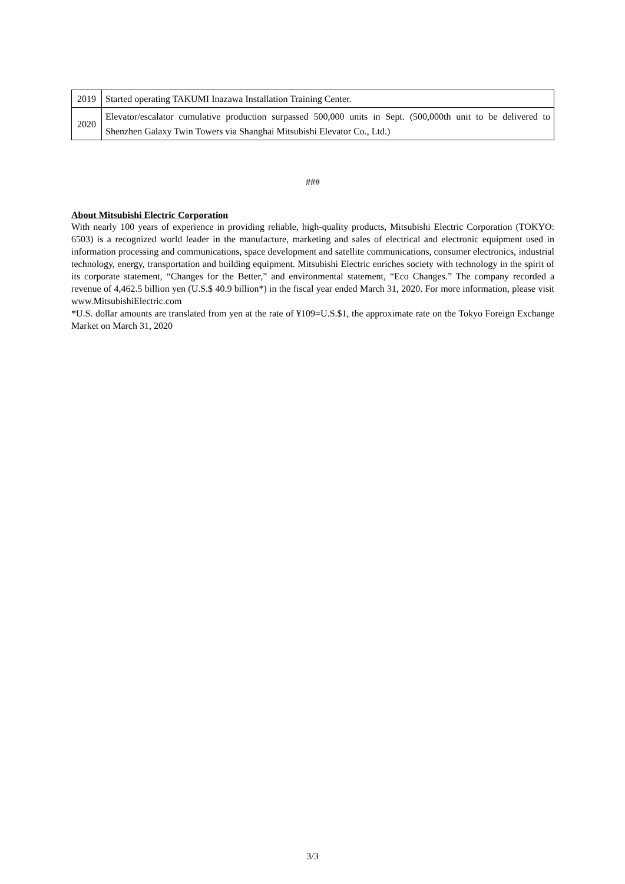| 2019 | Started operating TAKUMI Inazawa Installation Training Center. |
| 2020 | Elevator/escalator cumulative production surpassed 500,000 units in Sept. (500,000th unit to be delivered to Shenzhen Galaxy Twin Towers via Shanghai Mitsubishi Elevator Co., Ltd.) |
###
About Mitsubishi Electric Corporation
With nearly 100 years of experience in providing reliable, high-quality products, Mitsubishi Electric Corporation (TOKYO: 6503) is a recognized world leader in the manufacture, marketing and sales of electrical and electronic equipment used in information processing and communications, space development and satellite communications, consumer electronics, industrial technology, energy, transportation and building equipment. Mitsubishi Electric enriches society with technology in the spirit of its corporate statement, “Changes for the Better,” and environmental statement, “Eco Changes.” The company recorded a revenue of 4,462.5 billion yen (U.S.$ 40.9 billion*) in the fiscal year ended March 31, 2020. For more information, please visit www.MitsubishiElectric.com
*U.S. dollar amounts are translated from yen at the rate of ¥109=U.S.$1, the approximate rate on the Tokyo Foreign Exchange Market on March 31, 2020
3/3